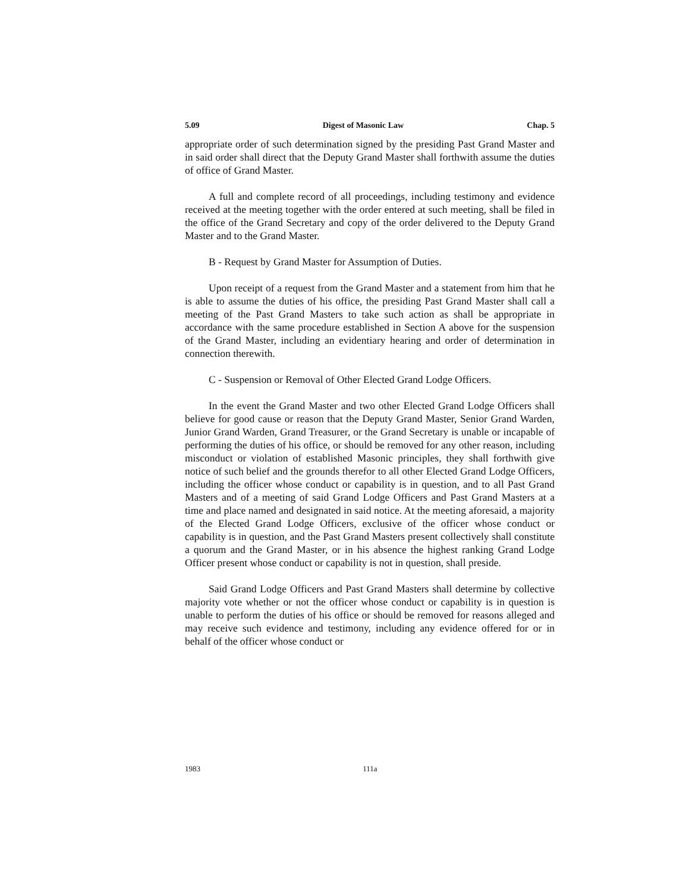5.09 Digest of Masonic Law Chap. 5
appropriate order of such determination signed by the presiding Past Grand Master and in said order shall direct that the Deputy Grand Master shall forthwith assume the duties of office of Grand Master.
A full and complete record of all proceedings, including testimony and evidence received at the meeting together with the order entered at such meeting, shall be filed in the office of the Grand Secretary and copy of the order delivered to the Deputy Grand Master and to the Grand Master.
B - Request by Grand Master for Assumption of Duties.
Upon receipt of a request from the Grand Master and a statement from him that he is able to assume the duties of his office, the presiding Past Grand Master shall call a meeting of the Past Grand Masters to take such action as shall be appropriate in accordance with the same procedure established in Section A above for the suspension of the Grand Master, including an evidentiary hearing and order of determination in connection therewith.
C - Suspension or Removal of Other Elected Grand Lodge Officers.
In the event the Grand Master and two other Elected Grand Lodge Officers shall believe for good cause or reason that the Deputy Grand Master, Senior Grand Warden, Junior Grand Warden, Grand Treasurer, or the Grand Secretary is unable or incapable of performing the duties of his office, or should be removed for any other reason, including misconduct or violation of established Masonic principles, they shall forthwith give notice of such belief and the grounds therefor to all other Elected Grand Lodge Officers, including the officer whose conduct or capability is in question, and to all Past Grand Masters and of a meeting of said Grand Lodge Officers and Past Grand Masters at a time and place named and designated in said notice. At the meeting aforesaid, a majority of the Elected Grand Lodge Officers, exclusive of the officer whose conduct or capability is in question, and the Past Grand Masters present collectively shall constitute a quorum and the Grand Master, or in his absence the highest ranking Grand Lodge Officer present whose conduct or capability is not in question, shall preside.
Said Grand Lodge Officers and Past Grand Masters shall determine by collective majority vote whether or not the officer whose conduct or capability is in question is unable to perform the duties of his office or should be removed for reasons alleged and may receive such evidence and testimony, including any evidence offered for or in behalf of the officer whose conduct or
1983 111a